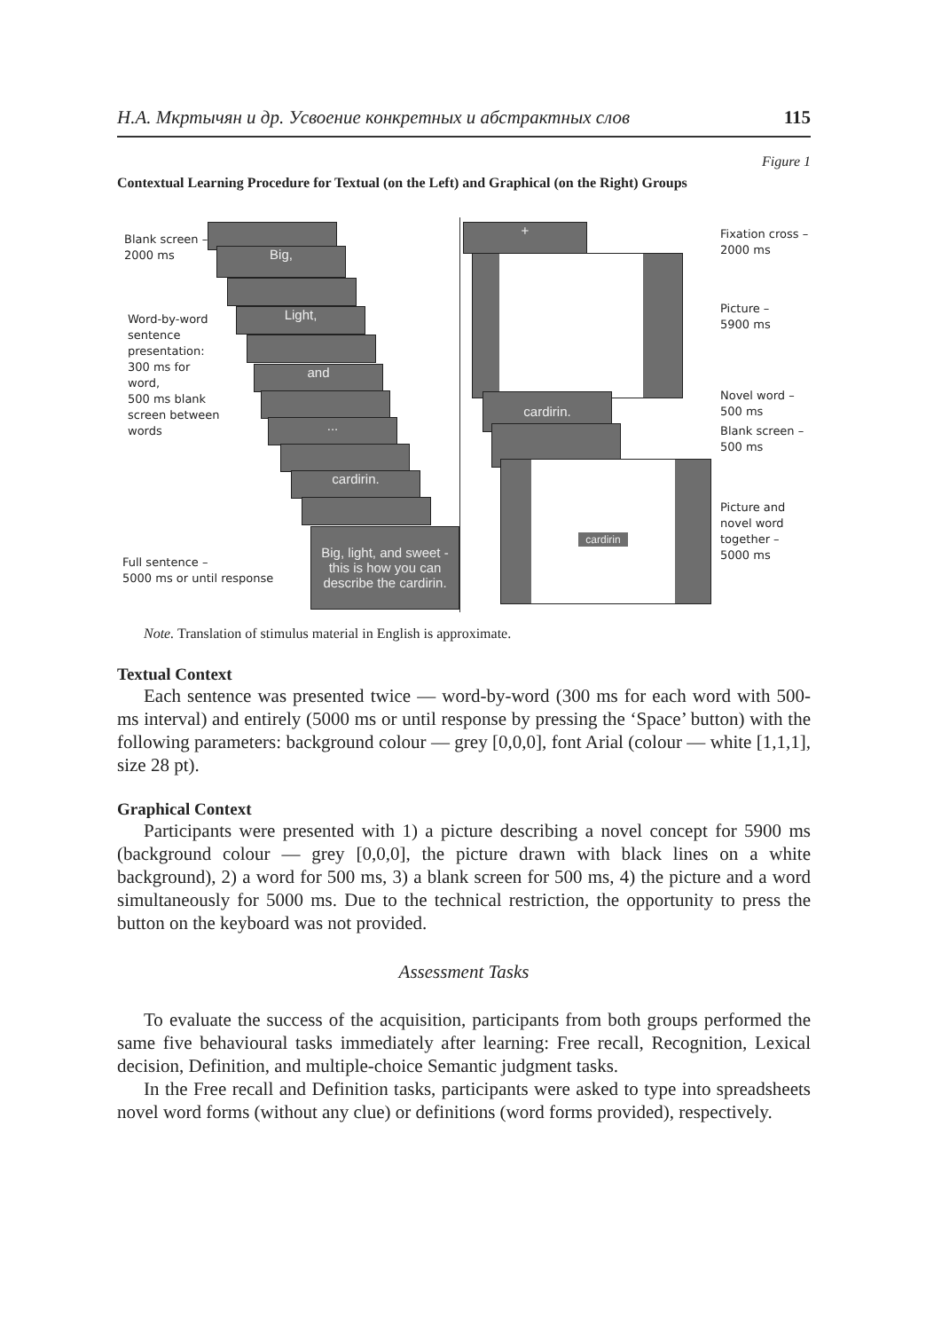Н.А. Мкртычян и др. Усвоение конкретных и абстрактных слов 115
Figure 1
Contextual Learning Procedure for Textual (on the Left) and Graphical (on the Right) Groups
Blank screen –
2000 ms
Word-by-word
sentence
presentation:
300 ms for
word,
500 ms blank
screen between
words
Full sentence –
5000 ms or until response
Big,
Light,
and
...
cardirin.
Big, light, and sweet -
this is how you can
describe the cardirin.
+
cardirin.
cardirin
Fixation cross –
2000 ms
Picture –
5900 ms
Novel word –
500 ms
Blank screen –
500 ms
Picture and
novel word
together –
5000 ms
Note. Translation of stimulus material in English is approximate.
Textual Context
Each sentence was presented twice — word-by-word (300 ms for each word with 500-ms interval) and entirely (5000 ms or until response by pressing the ‘Space’ button) with the following parameters: background colour — grey [0,0,0], font Arial (colour — white [1,1,1], size 28 pt).
Graphical Context
Participants were presented with 1) a picture describing a novel concept for 5900 ms (background colour — grey [0,0,0], the picture drawn with black lines on a white background), 2) a word for 500 ms, 3) a blank screen for 500 ms, 4) the picture and a word simultaneously for 5000 ms. Due to the technical restriction, the opportunity to press the button on the keyboard was not provided.
Assessment Tasks
To evaluate the success of the acquisition, participants from both groups performed the same five behavioural tasks immediately after learning: Free recall, Recognition, Lexical decision, Definition, and multiple-choice Semantic judgment tasks.
In the Free recall and Definition tasks, participants were asked to type into spreadsheets novel word forms (without any clue) or definitions (word forms provided), respectively.